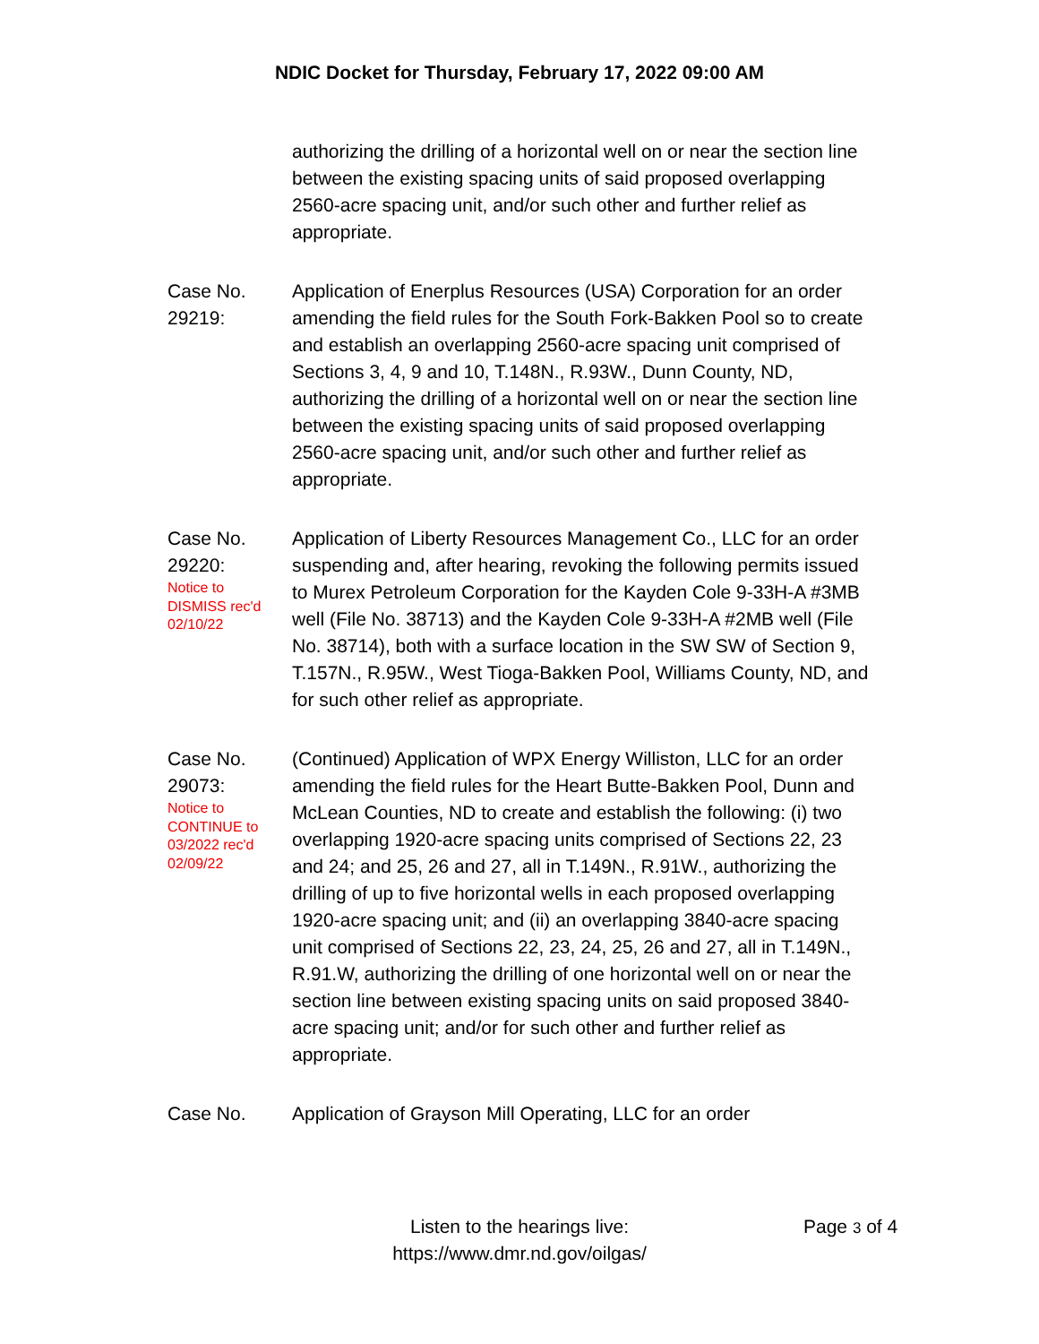NDIC Docket for Thursday, February 17, 2022 09:00 AM
authorizing the drilling of a horizontal well on or near the section line between the existing spacing units of said proposed overlapping 2560-acre spacing unit, and/or such other and further relief as appropriate.
Case No.
29219:
Application of Enerplus Resources (USA) Corporation for an order amending the field rules for the South Fork-Bakken Pool so to create and establish an overlapping 2560-acre spacing unit comprised of Sections 3, 4, 9 and 10, T.148N., R.93W., Dunn County, ND, authorizing the drilling of a horizontal well on or near the section line between the existing spacing units of said proposed overlapping 2560-acre spacing unit, and/or such other and further relief as appropriate.
Case No.
29220:
Notice to
DISMISS rec'd
02/10/22
Application of Liberty Resources Management Co., LLC for an order suspending and, after hearing, revoking the following permits issued to Murex Petroleum Corporation for the Kayden Cole 9-33H-A #3MB well (File No. 38713) and the Kayden Cole 9-33H-A #2MB well (File No. 38714), both with a surface location in the SW SW of Section 9, T.157N., R.95W., West Tioga-Bakken Pool, Williams County, ND, and for such other relief as appropriate.
Case No.
29073:
Notice to
CONTINUE to
03/2022 rec'd
02/09/22
(Continued) Application of WPX Energy Williston, LLC for an order amending the field rules for the Heart Butte-Bakken Pool, Dunn and McLean Counties, ND to create and establish the following: (i) two overlapping 1920-acre spacing units comprised of Sections 22, 23 and 24; and 25, 26 and 27, all in T.149N., R.91W., authorizing the drilling of up to five horizontal wells in each proposed overlapping 1920-acre spacing unit; and (ii) an overlapping 3840-acre spacing unit comprised of Sections 22, 23, 24, 25, 26 and 27, all in T.149N., R.91.W, authorizing the drilling of one horizontal well on or near the section line between existing spacing units on said proposed 3840-acre spacing unit; and/or for such other and further relief as appropriate.
Case No. Application of Grayson Mill Operating, LLC for an order
Listen to the hearings live:
https://www.dmr.nd.gov/oilgas/
Page 3 of 4